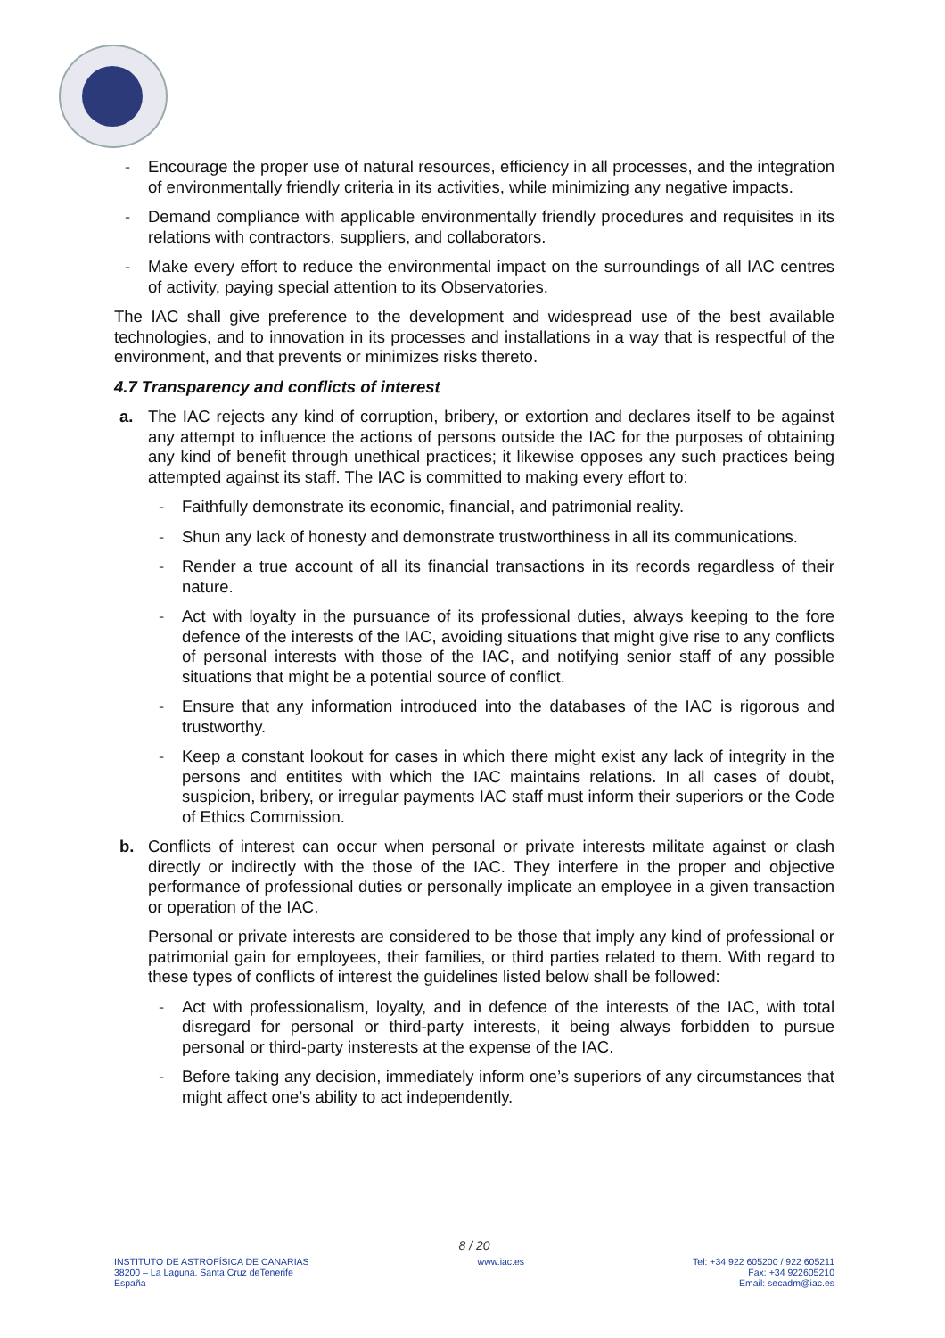- Encourage the proper use of natural resources, efficiency in all processes, and the integration of environmentally friendly criteria in its activities, while minimizing any negative impacts.
- Demand compliance with applicable environmentally friendly procedures and requisites in its relations with contractors, suppliers, and collaborators.
- Make every effort to reduce the environmental impact on the surroundings of all IAC centres of activity, paying special attention to its Observatories.
The IAC shall give preference to the development and widespread use of the best available technologies, and to innovation in its processes and installations in a way that is respectful of the environment, and that prevents or minimizes risks thereto.
4.7 Transparency and conflicts of interest
a. The IAC rejects any kind of corruption, bribery, or extortion and declares itself to be against any attempt to influence the actions of persons outside the IAC for the purposes of obtaining any kind of benefit through unethical practices; it likewise opposes any such practices being attempted against its staff. The IAC is committed to making every effort to:
- Faithfully demonstrate its economic, financial, and patrimonial reality.
- Shun any lack of honesty and demonstrate trustworthiness in all its communications.
- Render a true account of all its financial transactions in its records regardless of their nature.
- Act with loyalty in the pursuance of its professional duties, always keeping to the fore defence of the interests of the IAC, avoiding situations that might give rise to any conflicts of personal interests with those of the IAC, and notifying senior staff of any possible situations that might be a potential source of conflict.
- Ensure that any information introduced into the databases of the IAC is rigorous and trustworthy.
- Keep a constant lookout for cases in which there might exist any lack of integrity in the persons and entitites with which the IAC maintains relations. In all cases of doubt, suspicion, bribery, or irregular payments IAC staff must inform their superiors or the Code of Ethics Commission.
b. Conflicts of interest can occur when personal or private interests militate against or clash directly or indirectly with the those of the IAC. They interfere in the proper and objective performance of professional duties or personally implicate an employee in a given transaction or operation of the IAC.
Personal or private interests are considered to be those that imply any kind of professional or patrimonial gain for employees, their families, or third parties related to them. With regard to these types of conflicts of interest the guidelines listed below shall be followed:
- Act with professionalism, loyalty, and in defence of the interests of the IAC, with total disregard for personal or third-party interests, it being always forbidden to pursue personal or third-party insterests at the expense of the IAC.
- Before taking any decision, immediately inform one’s superiors of any circumstances that might affect one’s ability to act independently.
8 / 20
INSTITUTO DE ASTROFÍSICA DE CANARIAS
38200 – La Laguna. Santa Cruz deTenerife
España
www.iac.es Tel: +34 922 605200 / 922 605211
Fax: +34 922605210
Email: secadm@iac.es